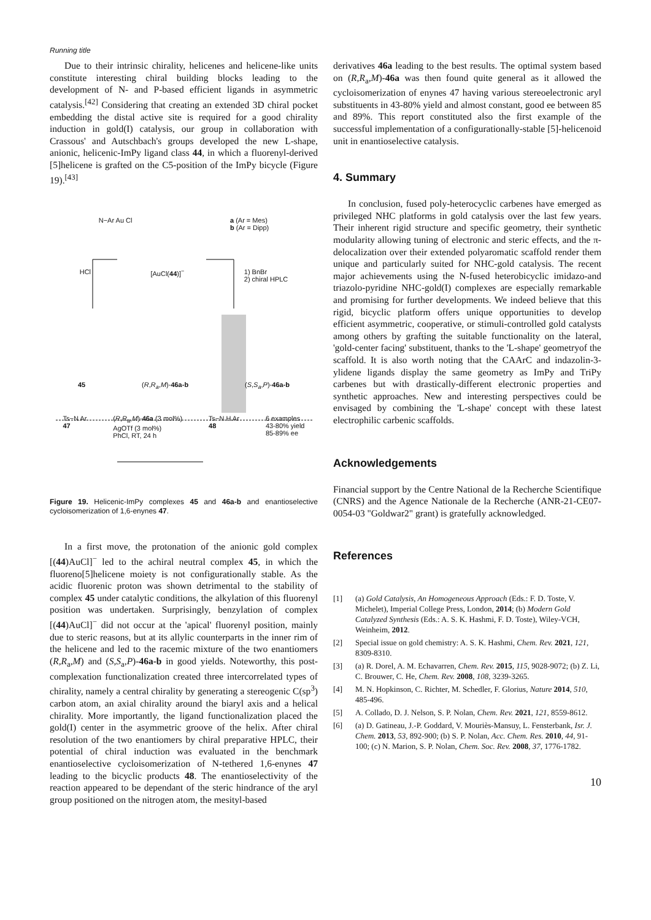Running title
Due to their intrinsic chirality, helicenes and helicene-like units constitute interesting chiral building blocks leading to the development of N- and P-based efficient ligands in asymmetric catalysis.<sup>[42]</sup> Considering that creating an extended 3D chiral pocket embedding the distal active site is required for a good chirality induction in gold(I) catalysis, our group in collaboration with Crassous' and Autschbach's groups developed the new L-shape, anionic, helicenic-ImPy ligand class 44, in which a fluorenyl-derived [5]helicene is grafted on the C5-position of the ImPy bicycle (Figure 19).<sup>[43]</sup>
N−Ar Au Cl a (Ar = Mes)
b (Ar = Dipp)
HCl [AuCl(44)]<sup>−</sup> 1) BnBr
2) chiral HPLC
45 (R,R<sub>a</sub>,M)-46a-b (S,S<sub>a</sub>,P)-46a-b
Ts−N Ar
47 (R,R<sub>a</sub>,M)-46a (3 mol%)
AgOTf (3 mol%)
PhCl, RT, 24 h Ts−N H Ar
48 6 examples
43-80% yield
85-89% ee
Figure 19. Helicenic-ImPy complexes 45 and 46a-b and enantioselective cycloisomerization of 1,6-enynes 47.
In a first move, the protonation of the anionic gold complex [(44)AuCl]<sup>−</sup> led to the achiral neutral complex 45, in which the fluoreno[5]helicene moiety is not configurationally stable. As the acidic fluorenic proton was shown detrimental to the stability of complex 45 under catalytic conditions, the alkylation of this fluorenyl position was undertaken. Surprisingly, benzylation of complex [(44)AuCl]<sup>−</sup> did not occur at the 'apical' fluorenyl position, mainly due to steric reasons, but at its allylic counterparts in the inner rim of the helicene and led to the racemic mixture of the two enantiomers (R,R<sub>a</sub>,M) and (S,S<sub>a</sub>,P)-46a-b in good yields. Noteworthy, this post-complexation functionalization created three intercorrelated types of chirality, namely a central chirality by generating a stereogenic C(sp<sup>3</sup>) carbon atom, an axial chirality around the biaryl axis and a helical chirality. More importantly, the ligand functionalization placed the gold(I) center in the asymmetric groove of the helix. After chiral resolution of the two enantiomers by chiral preparative HPLC, their potential of chiral induction was evaluated in the benchmark enantioselective cycloisomerization of N-tethered 1,6-enynes 47 leading to the bicyclic products 48. The enantioselectivity of the reaction appeared to be dependant of the steric hindrance of the aryl group positioned on the nitrogen atom, the mesityl-based
derivatives 46a leading to the best results. The optimal system based on (R,R<sub>a</sub>,M)-46a was then found quite general as it allowed the cycloisomerization of enynes 47 having various stereoelectronic aryl substituents in 43-80% yield and almost constant, good ee between 85 and 89%. This report constituted also the first example of the successful implementation of a configurationally-stable [5]-helicenoid unit in enantioselective catalysis.
4. Summary
In conclusion, fused poly-heterocyclic carbenes have emerged as privileged NHC platforms in gold catalysis over the last few years. Their inherent rigid structure and specific geometry, their synthetic modularity allowing tuning of electronic and steric effects, and the π-delocalization over their extended polyaromatic scaffold render them unique and particularly suited for NHC-gold catalysis. The recent major achievements using the N-fused heterobicyclic imidazo-and triazolo-pyridine NHC-gold(I) complexes are especially remarkable and promising for further developments. We indeed believe that this rigid, bicyclic platform offers unique opportunities to develop efficient asymmetric, cooperative, or stimuli-controlled gold catalysts among others by grafting the suitable functionality on the lateral, 'gold-center facing' substituent, thanks to the 'L-shape' geometryof the scaffold. It is also worth noting that the CAArC and indazolin-3-ylidene ligands display the same geometry as ImPy and TriPy carbenes but with drastically-different electronic properties and synthetic approaches. New and interesting perspectives could be envisaged by combining the 'L-shape' concept with these latest electrophilic carbenic scaffolds.
Acknowledgements
Financial support by the Centre National de la Recherche Scientifique (CNRS) and the Agence Nationale de la Recherche (ANR-21-CE07-0054-03 "Goldwar2" grant) is gratefully acknowledged.
References
[1] (a) Gold Catalysis, An Homogeneous Approach (Eds.: F. D. Toste, V. Michelet), Imperial College Press, London, 2014; (b) Modern Gold Catalyzed Synthesis (Eds.: A. S. K. Hashmi, F. D. Toste), Wiley-VCH, Weinheim, 2012.
[2] Special issue on gold chemistry: A. S. K. Hashmi, Chem. Rev. 2021, 121, 8309-8310.
[3] (a) R. Dorel, A. M. Echavarren, Chem. Rev. 2015, 115, 9028-9072; (b) Z. Li, C. Brouwer, C. He, Chem. Rev. 2008, 108, 3239-3265.
[4] M. N. Hopkinson, C. Richter, M. Schedler, F. Glorius, Nature 2014, 510, 485-496.
[5] A. Collado, D. J. Nelson, S. P. Nolan, Chem. Rev. 2021, 121, 8559-8612.
[6] (a) D. Gatineau, J.-P. Goddard, V. Mouriès-Mansuy, L. Fensterbank, Isr. J. Chem. 2013, 53, 892-900; (b) S. P. Nolan, Acc. Chem. Res. 2010, 44, 91-100; (c) N. Marion, S. P. Nolan, Chem. Soc. Rev. 2008, 37, 1776-1782.
10